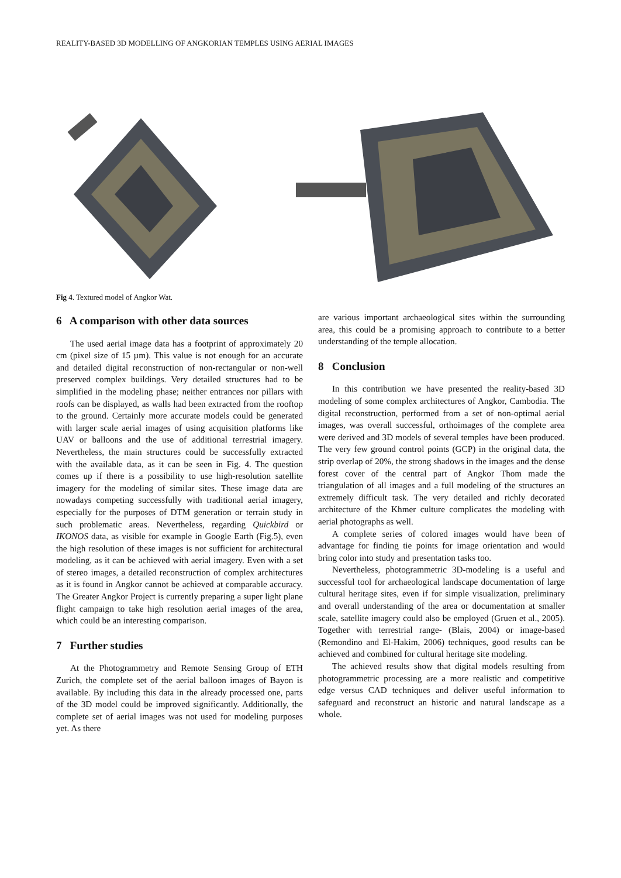REALITY-BASED 3D MODELLING OF ANGKORIAN TEMPLES USING AERIAL IMAGES
Fig 4. Textured model of Angkor Wat.
6 A comparison with other data sources
The used aerial image data has a footprint of approximately 20 cm (pixel size of 15 µm). This value is not enough for an accurate and detailed digital reconstruction of non-rectangular or non-well preserved complex buildings. Very detailed structures had to be simplified in the modeling phase; neither entrances nor pillars with roofs can be displayed, as walls had been extracted from the rooftop to the ground. Certainly more accurate models could be generated with larger scale aerial images of using acquisition platforms like UAV or balloons and the use of additional terrestrial imagery. Nevertheless, the main structures could be successfully extracted with the available data, as it can be seen in Fig. 4. The question comes up if there is a possibility to use high-resolution satellite imagery for the modeling of similar sites. These image data are nowadays competing successfully with traditional aerial imagery, especially for the purposes of DTM generation or terrain study in such problematic areas. Nevertheless, regarding Quickbird or IKONOS data, as visible for example in Google Earth (Fig.5), even the high resolution of these images is not sufficient for architectural modeling, as it can be achieved with aerial imagery. Even with a set of stereo images, a detailed reconstruction of complex architectures as it is found in Angkor cannot be achieved at comparable accuracy. The Greater Angkor Project is currently preparing a super light plane flight campaign to take high resolution aerial images of the area, which could be an interesting comparison.
7 Further studies
At the Photogrammetry and Remote Sensing Group of ETH Zurich, the complete set of the aerial balloon images of Bayon is available. By including this data in the already processed one, parts of the 3D model could be improved significantly. Additionally, the complete set of aerial images was not used for modeling purposes yet. As there
are various important archaeological sites within the surrounding area, this could be a promising approach to contribute to a better understanding of the temple allocation.
8 Conclusion
In this contribution we have presented the reality-based 3D modeling of some complex architectures of Angkor, Cambodia. The digital reconstruction, performed from a set of non-optimal aerial images, was overall successful, orthoimages of the complete area were derived and 3D models of several temples have been produced. The very few ground control points (GCP) in the original data, the strip overlap of 20%, the strong shadows in the images and the dense forest cover of the central part of Angkor Thom made the triangulation of all images and a full modeling of the structures an extremely difficult task. The very detailed and richly decorated architecture of the Khmer culture complicates the modeling with aerial photographs as well.
A complete series of colored images would have been of advantage for finding tie points for image orientation and would bring color into study and presentation tasks too.
Nevertheless, photogrammetric 3D-modeling is a useful and successful tool for archaeological landscape documentation of large cultural heritage sites, even if for simple visualization, preliminary and overall understanding of the area or documentation at smaller scale, satellite imagery could also be employed (Gruen et al., 2005). Together with terrestrial range- (Blais, 2004) or image-based (Remondino and El-Hakim, 2006) techniques, good results can be achieved and combined for cultural heritage site modeling.
The achieved results show that digital models resulting from photogrammetric processing are a more realistic and competitive edge versus CAD techniques and deliver useful information to safeguard and reconstruct an historic and natural landscape as a whole.